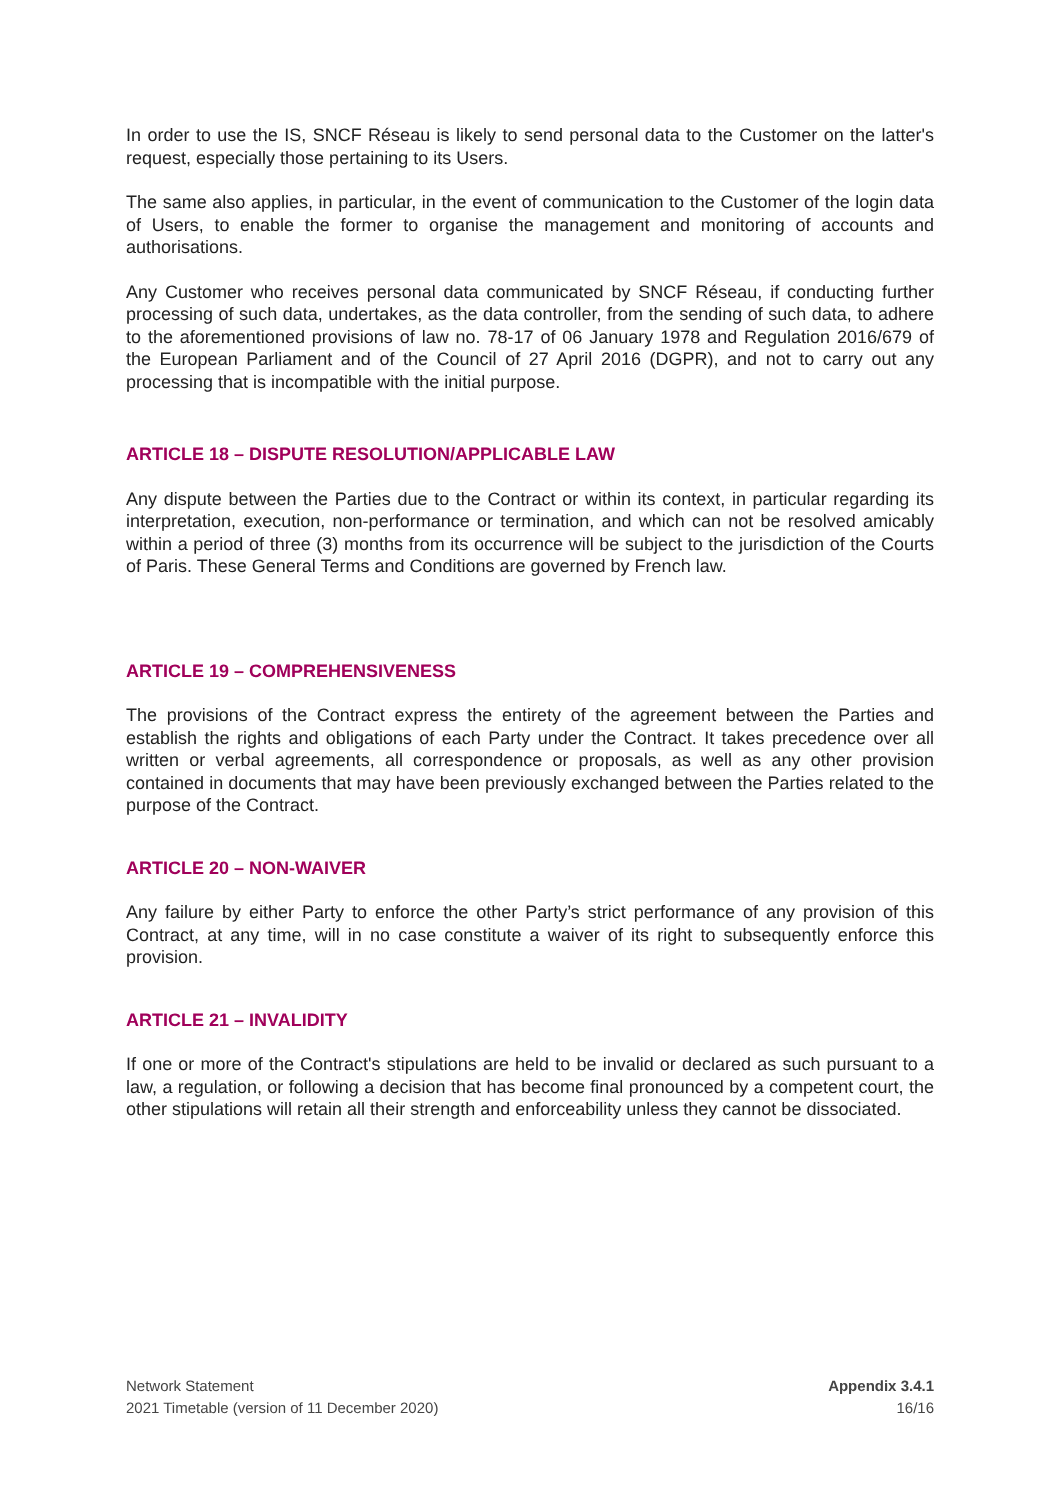In order to use the IS, SNCF Réseau is likely to send personal data to the Customer on the latter's request, especially those pertaining to its Users.
The same also applies, in particular, in the event of communication to the Customer of the login data of Users, to enable the former to organise the management and monitoring of accounts and authorisations.
Any Customer who receives personal data communicated by SNCF Réseau, if conducting further processing of such data, undertakes, as the data controller, from the sending of such data, to adhere to the aforementioned provisions of law no. 78-17 of 06 January 1978 and Regulation 2016/679 of the European Parliament and of the Council of 27 April 2016 (DGPR), and not to carry out any processing that is incompatible with the initial purpose.
ARTICLE 18 – DISPUTE RESOLUTION/APPLICABLE LAW
Any dispute between the Parties due to the Contract or within its context, in particular regarding its interpretation, execution, non-performance or termination, and which can not be resolved amicably within a period of three (3) months from its occurrence will be subject to the jurisdiction of the Courts of Paris. These General Terms and Conditions are governed by French law.
ARTICLE 19 – COMPREHENSIVENESS
The provisions of the Contract express the entirety of the agreement between the Parties and establish the rights and obligations of each Party under the Contract. It takes precedence over all written or verbal agreements, all correspondence or proposals, as well as any other provision contained in documents that may have been previously exchanged between the Parties related to the purpose of the Contract.
ARTICLE 20 – NON-WAIVER
Any failure by either Party to enforce the other Party’s strict performance of any provision of this Contract, at any time, will in no case constitute a waiver of its right to subsequently enforce this provision.
ARTICLE 21 – INVALIDITY
If one or more of the Contract's stipulations are held to be invalid or declared as such pursuant to a law, a regulation, or following a decision that has become final pronounced by a competent court, the other stipulations will retain all their strength and enforceability unless they cannot be dissociated.
Network Statement
2021 Timetable (version of 11 December 2020)
Appendix 3.4.1
16/16